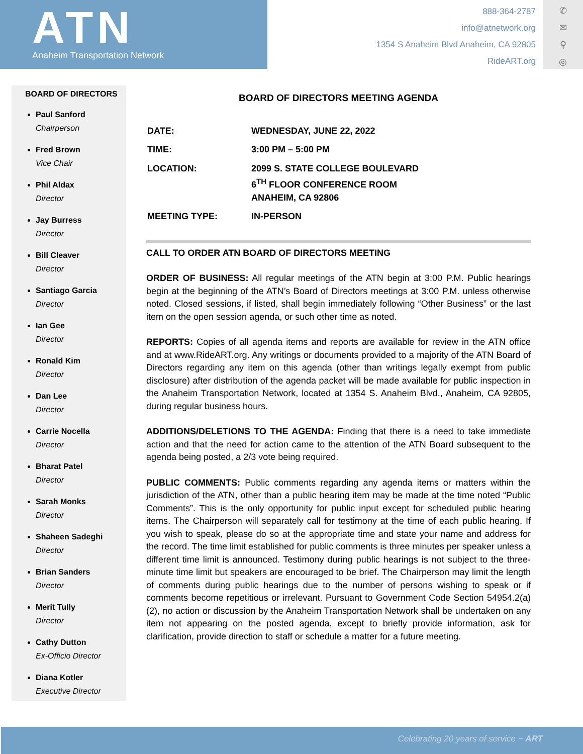ATN
Anaheim Transportation Network
888-364-2787
info@atnetwork.org
1354 S Anaheim Blvd Anaheim, CA 92805
RideART.org
✆
✉
⚲
◎
BOARD OF DIRECTORS
Paul Sanford
Chairperson
Fred Brown
Vice Chair
Phil Aldax
Director
Jay Burress
Director
Bill Cleaver
Director
Santiago Garcia
Director
Ian Gee
Director
Ronald Kim
Director
Dan Lee
Director
Carrie Nocella
Director
Bharat Patel
Director
Sarah Monks
Director
Shaheen Sadeghi
Director
Brian Sanders
Director
Merit Tully
Director
Cathy Dutton
Ex-Officio Director
Diana Kotler
Executive Director
BOARD OF DIRECTORS MEETING AGENDA
| DATE: | WEDNESDAY, JUNE 22, 2022 |
| TIME: | 3:00 PM – 5:00 PM |
| LOCATION: | 2099 S. STATE COLLEGE BOULEVARD 6<sup>TH</sup> FLOOR CONFERENCE ROOM ANAHEIM, CA 92806 |
| MEETING TYPE: | IN-PERSON |
CALL TO ORDER ATN BOARD OF DIRECTORS MEETING
ORDER OF BUSINESS: All regular meetings of the ATN begin at 3:00 P.M. Public hearings begin at the beginning of the ATN’s Board of Directors meetings at 3:00 P.M. unless otherwise noted. Closed sessions, if listed, shall begin immediately following “Other Business” or the last item on the open session agenda, or such other time as noted.
REPORTS: Copies of all agenda items and reports are available for review in the ATN office and at www.RideART.org. Any writings or documents provided to a majority of the ATN Board of Directors regarding any item on this agenda (other than writings legally exempt from public disclosure) after distribution of the agenda packet will be made available for public inspection in the Anaheim Transportation Network, located at 1354 S. Anaheim Blvd., Anaheim, CA 92805, during regular business hours.
ADDITIONS/DELETIONS TO THE AGENDA: Finding that there is a need to take immediate action and that the need for action came to the attention of the ATN Board subsequent to the agenda being posted, a 2/3 vote being required.
PUBLIC COMMENTS: Public comments regarding any agenda items or matters within the jurisdiction of the ATN, other than a public hearing item may be made at the time noted “Public Comments”. This is the only opportunity for public input except for scheduled public hearing items. The Chairperson will separately call for testimony at the time of each public hearing. If you wish to speak, please do so at the appropriate time and state your name and address for the record. The time limit established for public comments is three minutes per speaker unless a different time limit is announced. Testimony during public hearings is not subject to the three-minute time limit but speakers are encouraged to be brief. The Chairperson may limit the length of comments during public hearings due to the number of persons wishing to speak or if comments become repetitious or irrelevant. Pursuant to Government Code Section 54954.2(a)(2), no action or discussion by the Anaheim Transportation Network shall be undertaken on any item not appearing on the posted agenda, except to briefly provide information, ask for clarification, provide direction to staff or schedule a matter for a future meeting.
Celebrating 20 years of service ~ ART